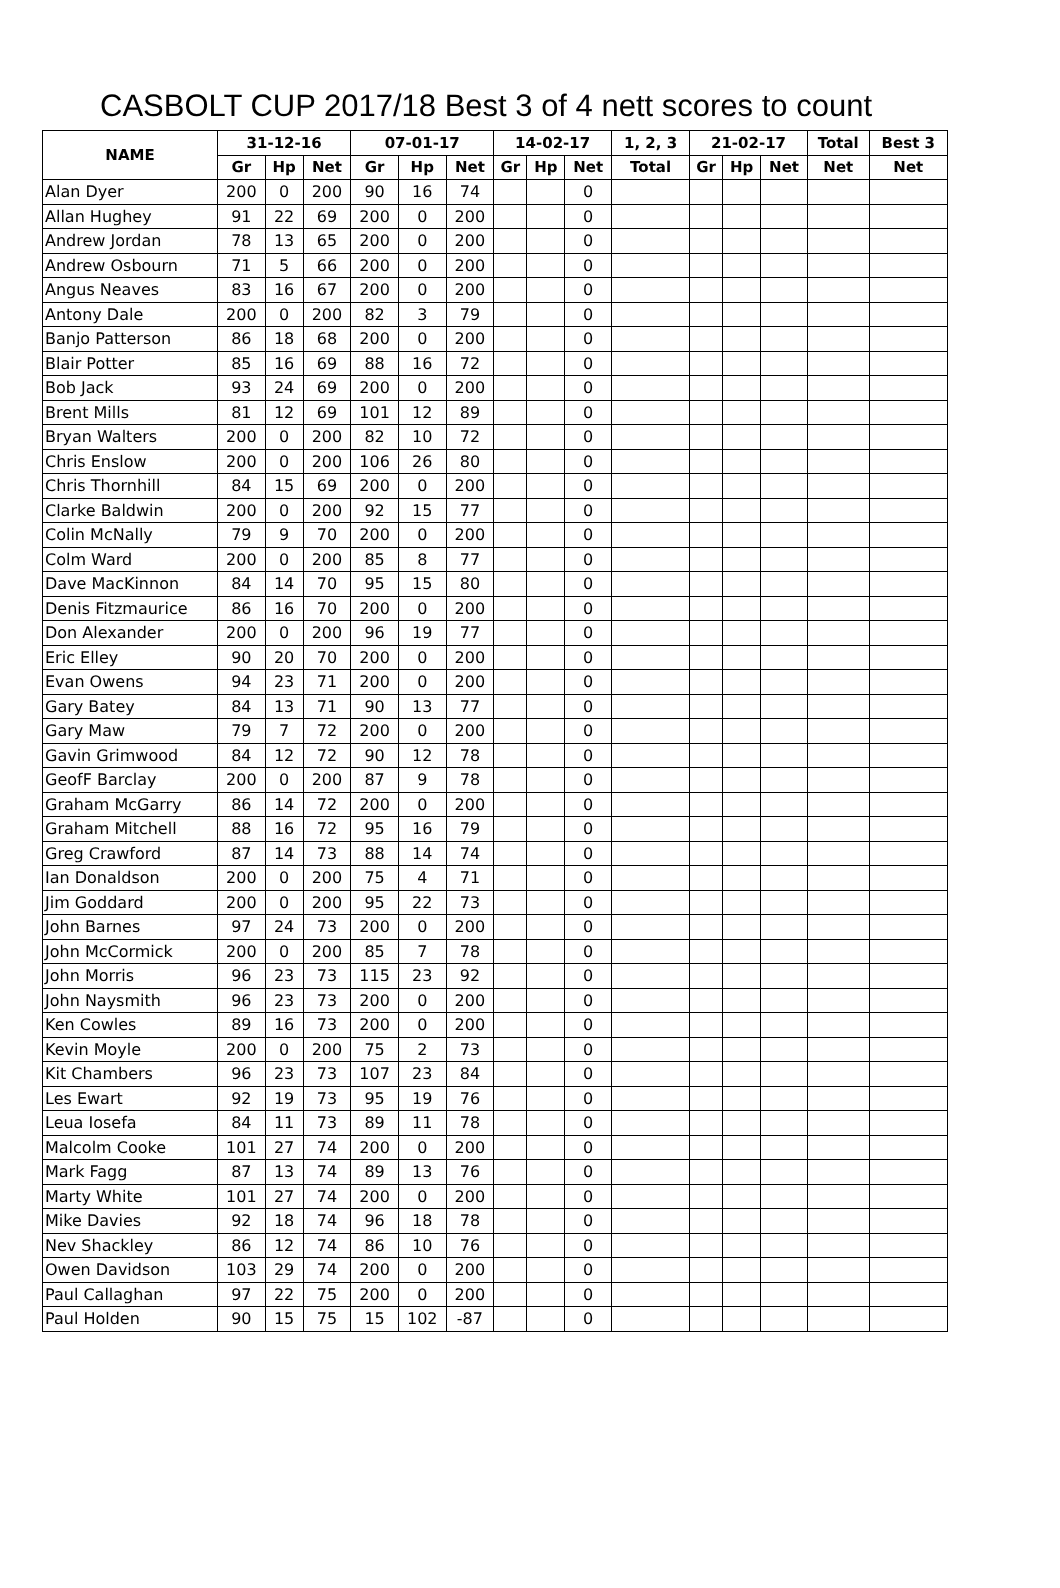CASBOLT CUP 2017/18 Best 3 of 4 nett scores to count
| NAME | 31-12-16 | | | 07-01-17 | | | 14-02-17 | | | 1, 2, 3 | 21-02-17 | | | Total | Best 3 |
| --- | --- | --- | --- | --- | --- | --- | --- | --- | --- | --- | --- | --- | --- | --- | --- |
| | Gr | Hp | Net | Gr | Hp | Net | Gr | Hp | Net | Total | Gr | Hp | Net | Net | Net |
| Alan Dyer | 200 | 0 | 200 | 90 | 16 | 74 | | | 0 | | | | | | |
| Allan Hughey | 91 | 22 | 69 | 200 | 0 | 200 | | | 0 | | | | | | |
| Andrew Jordan | 78 | 13 | 65 | 200 | 0 | 200 | | | 0 | | | | | | |
| Andrew Osbourn | 71 | 5 | 66 | 200 | 0 | 200 | | | 0 | | | | | | |
| Angus Neaves | 83 | 16 | 67 | 200 | 0 | 200 | | | 0 | | | | | | |
| Antony Dale | 200 | 0 | 200 | 82 | 3 | 79 | | | 0 | | | | | | |
| Banjo Patterson | 86 | 18 | 68 | 200 | 0 | 200 | | | 0 | | | | | | |
| Blair Potter | 85 | 16 | 69 | 88 | 16 | 72 | | | 0 | | | | | | |
| Bob Jack | 93 | 24 | 69 | 200 | 0 | 200 | | | 0 | | | | | | |
| Brent Mills | 81 | 12 | 69 | 101 | 12 | 89 | | | 0 | | | | | | |
| Bryan Walters | 200 | 0 | 200 | 82 | 10 | 72 | | | 0 | | | | | | |
| Chris Enslow | 200 | 0 | 200 | 106 | 26 | 80 | | | 0 | | | | | | |
| Chris Thornhill | 84 | 15 | 69 | 200 | 0 | 200 | | | 0 | | | | | | |
| Clarke Baldwin | 200 | 0 | 200 | 92 | 15 | 77 | | | 0 | | | | | | |
| Colin McNally | 79 | 9 | 70 | 200 | 0 | 200 | | | 0 | | | | | | |
| Colm Ward | 200 | 0 | 200 | 85 | 8 | 77 | | | 0 | | | | | | |
| Dave MacKinnon | 84 | 14 | 70 | 95 | 15 | 80 | | | 0 | | | | | | |
| Denis Fitzmaurice | 86 | 16 | 70 | 200 | 0 | 200 | | | 0 | | | | | | |
| Don Alexander | 200 | 0 | 200 | 96 | 19 | 77 | | | 0 | | | | | | |
| Eric Elley | 90 | 20 | 70 | 200 | 0 | 200 | | | 0 | | | | | | |
| Evan Owens | 94 | 23 | 71 | 200 | 0 | 200 | | | 0 | | | | | | |
| Gary Batey | 84 | 13 | 71 | 90 | 13 | 77 | | | 0 | | | | | | |
| Gary Maw | 79 | 7 | 72 | 200 | 0 | 200 | | | 0 | | | | | | |
| Gavin Grimwood | 84 | 12 | 72 | 90 | 12 | 78 | | | 0 | | | | | | |
| GeofF Barclay | 200 | 0 | 200 | 87 | 9 | 78 | | | 0 | | | | | | |
| Graham McGarry | 86 | 14 | 72 | 200 | 0 | 200 | | | 0 | | | | | | |
| Graham Mitchell | 88 | 16 | 72 | 95 | 16 | 79 | | | 0 | | | | | | |
| Greg Crawford | 87 | 14 | 73 | 88 | 14 | 74 | | | 0 | | | | | | |
| Ian Donaldson | 200 | 0 | 200 | 75 | 4 | 71 | | | 0 | | | | | | |
| Jim Goddard | 200 | 0 | 200 | 95 | 22 | 73 | | | 0 | | | | | | |
| John Barnes | 97 | 24 | 73 | 200 | 0 | 200 | | | 0 | | | | | | |
| John McCormick | 200 | 0 | 200 | 85 | 7 | 78 | | | 0 | | | | | | |
| John Morris | 96 | 23 | 73 | 115 | 23 | 92 | | | 0 | | | | | | |
| John Naysmith | 96 | 23 | 73 | 200 | 0 | 200 | | | 0 | | | | | | |
| Ken Cowles | 89 | 16 | 73 | 200 | 0 | 200 | | | 0 | | | | | | |
| Kevin Moyle | 200 | 0 | 200 | 75 | 2 | 73 | | | 0 | | | | | | |
| Kit Chambers | 96 | 23 | 73 | 107 | 23 | 84 | | | 0 | | | | | | |
| Les Ewart | 92 | 19 | 73 | 95 | 19 | 76 | | | 0 | | | | | | |
| Leua Iosefa | 84 | 11 | 73 | 89 | 11 | 78 | | | 0 | | | | | | |
| Malcolm Cooke | 101 | 27 | 74 | 200 | 0 | 200 | | | 0 | | | | | | |
| Mark Fagg | 87 | 13 | 74 | 89 | 13 | 76 | | | 0 | | | | | | |
| Marty White | 101 | 27 | 74 | 200 | 0 | 200 | | | 0 | | | | | | |
| Mike Davies | 92 | 18 | 74 | 96 | 18 | 78 | | | 0 | | | | | | |
| Nev Shackley | 86 | 12 | 74 | 86 | 10 | 76 | | | 0 | | | | | | |
| Owen Davidson | 103 | 29 | 74 | 200 | 0 | 200 | | | 0 | | | | | | |
| Paul Callaghan | 97 | 22 | 75 | 200 | 0 | 200 | | | 0 | | | | | | |
| Paul Holden | 90 | 15 | 75 | 15 | 102 | -87 | | | 0 | | | | | | |